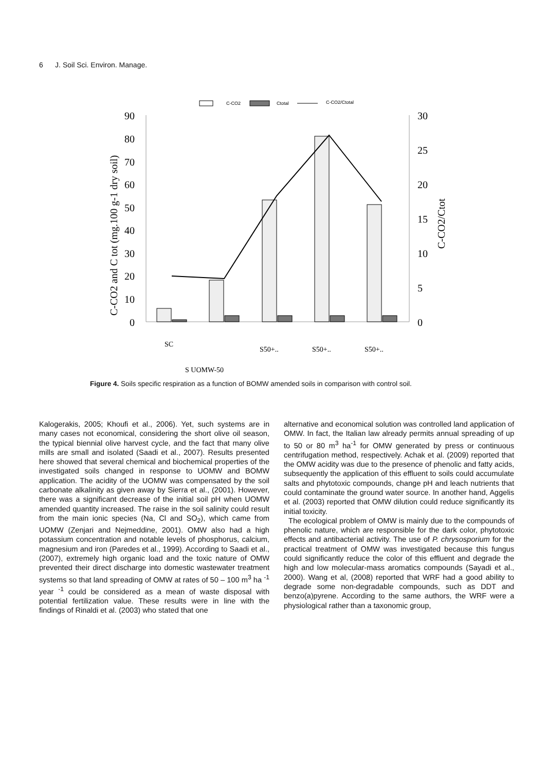6 J. Soil Sci. Environ. Manage.
C-CO2
Ctotal
C-CO2/Ctotal
90
80
70
60
50
40
30
20
10
0
30
25
20
15
10
5
0
C-CO2 and C tot (mg.100 g-1 dry soil)
C-CO2/Ctot
SC
S UOMW-50
S50+..
S50+..
S50+..
Figure 4. Soils specific respiration as a function of BOMW amended soils in comparison with control soil.
Kalogerakis, 2005; Khoufi et al., 2006). Yet, such systems are in many cases not economical, considering the short olive oil season, the typical biennial olive harvest cycle, and the fact that many olive mills are small and isolated (Saadi et al., 2007). Results presented here showed that several chemical and biochemical properties of the investigated soils changed in response to UOMW and BOMW application. The acidity of the UOMW was compensated by the soil carbonate alkalinity as given away by Sierra et al., (2001). However, there was a significant decrease of the initial soil pH when UOMW amended quantity increased. The raise in the soil salinity could result from the main ionic species (Na, Cl and SO<sub>2</sub>), which came from UOMW (Zenjari and Nejmeddine, 2001). OMW also had a high potassium concentration and notable levels of phosphorus, calcium, magnesium and iron (Paredes et al., 1999). According to Saadi et al., (2007), extremely high organic load and the toxic nature of OMW prevented their direct discharge into domestic wastewater treatment systems so that land spreading of OMW at rates of 50 – 100 m<sup>3</sup> ha <sup>-1</sup> year <sup>-1</sup> could be considered as a mean of waste disposal with potential fertilization value. These results were in line with the findings of Rinaldi et al. (2003) who stated that one
alternative and economical solution was controlled land application of OMW. In fact, the Italian law already permits annual spreading of up to 50 or 80 m<sup>3</sup> ha<sup>-1</sup> for OMW generated by press or continuous centrifugation method, respectively. Achak et al. (2009) reported that the OMW acidity was due to the presence of phenolic and fatty acids, subsequently the application of this effluent to soils could accumulate salts and phytotoxic compounds, change pH and leach nutrients that could contaminate the ground water source. In another hand, Aggelis et al. (2003) reported that OMW dilution could reduce significantly its initial toxicity.
The ecological problem of OMW is mainly due to the compounds of phenolic nature, which are responsible for the dark color, phytotoxic effects and antibacterial activity. The use of P. chrysosporium for the practical treatment of OMW was investigated because this fungus could significantly reduce the color of this effluent and degrade the high and low molecular-mass aromatics compounds (Sayadi et al., 2000). Wang et al, (2008) reported that WRF had a good ability to degrade some non-degradable compounds, such as DDT and benzo(a)pyrene. According to the same authors, the WRF were a physiological rather than a taxonomic group,